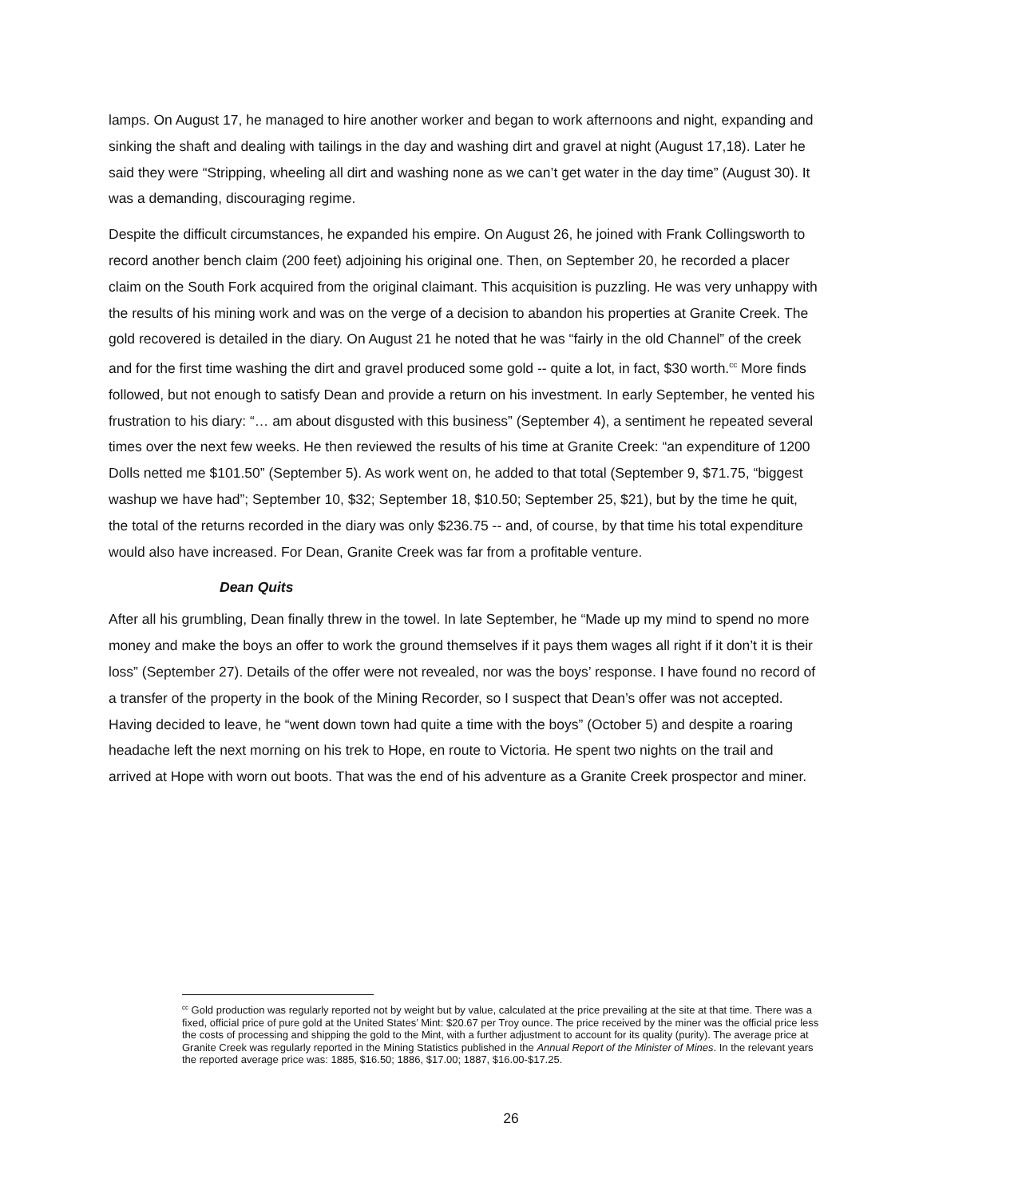lamps. On August 17, he managed to hire another worker and began to work afternoons and night, expanding and sinking the shaft and dealing with tailings in the day and washing dirt and gravel at night (August 17,18). Later he said they were “Stripping, wheeling all dirt and washing none as we can’t get water in the day time” (August 30). It was a demanding, discouraging regime.
Despite the difficult circumstances, he expanded his empire. On August 26, he joined with Frank Collingsworth to record another bench claim (200 feet) adjoining his original one. Then, on September 20, he recorded a placer claim on the South Fork acquired from the original claimant. This acquisition is puzzling. He was very unhappy with the results of his mining work and was on the verge of a decision to abandon his properties at Granite Creek. The gold recovered is detailed in the diary. On August 21 he noted that he was “fairly in the old Channel” of the creek and for the first time washing the dirt and gravel produced some gold -- quite a lot, in fact, $30 worth.<sup>cc</sup> More finds followed, but not enough to satisfy Dean and provide a return on his investment. In early September, he vented his frustration to his diary: “… am about disgusted with this business” (September 4), a sentiment he repeated several times over the next few weeks. He then reviewed the results of his time at Granite Creek: “an expenditure of 1200 Dolls netted me $101.50” (September 5). As work went on, he added to that total (September 9, $71.75, “biggest washup we have had”; September 10, $32; September 18, $10.50; September 25, $21), but by the time he quit, the total of the returns recorded in the diary was only $236.75 -- and, of course, by that time his total expenditure would also have increased. For Dean, Granite Creek was far from a profitable venture.
Dean Quits
After all his grumbling, Dean finally threw in the towel. In late September, he “Made up my mind to spend no more money and make the boys an offer to work the ground themselves if it pays them wages all right if it don’t it is their loss” (September 27). Details of the offer were not revealed, nor was the boys’ response. I have found no record of a transfer of the property in the book of the Mining Recorder, so I suspect that Dean’s offer was not accepted. Having decided to leave, he “went down town had quite a time with the boys” (October 5) and despite a roaring headache left the next morning on his trek to Hope, en route to Victoria. He spent two nights on the trail and arrived at Hope with worn out boots. That was the end of his adventure as a Granite Creek prospector and miner.
<sup>cc</sup> Gold production was regularly reported not by weight but by value, calculated at the price prevailing at the site at that time. There was a fixed, official price of pure gold at the United States’ Mint: $20.67 per Troy ounce. The price received by the miner was the official price less the costs of processing and shipping the gold to the Mint, with a further adjustment to account for its quality (purity). The average price at Granite Creek was regularly reported in the Mining Statistics published in the Annual Report of the Minister of Mines. In the relevant years the reported average price was: 1885, $16.50; 1886, $17.00; 1887, $16.00-$17.25.
26